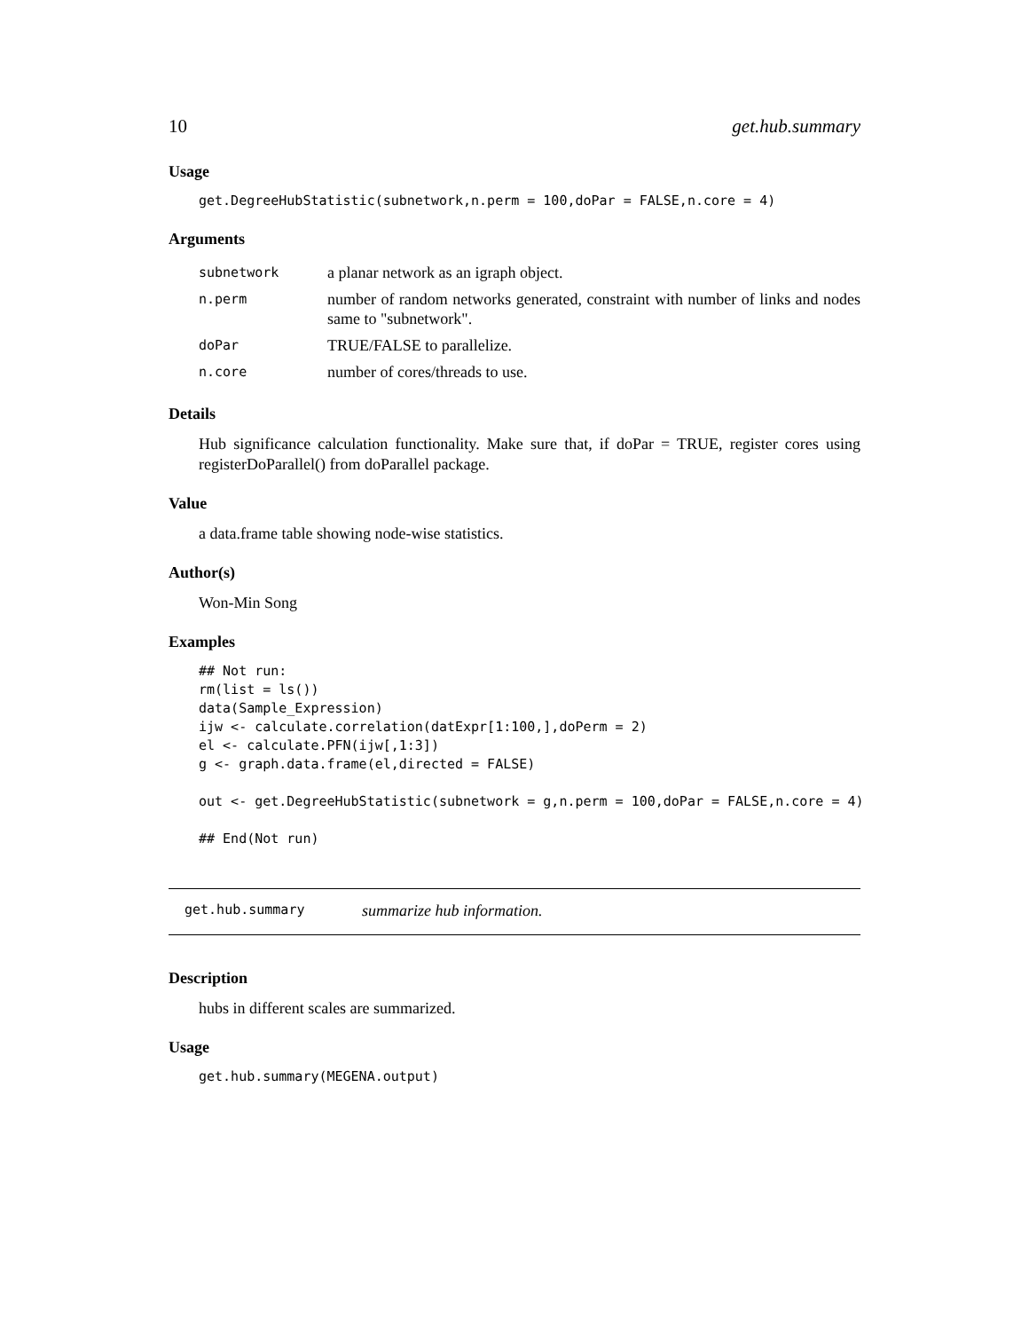10 get.hub.summary
Usage
get.DegreeHubStatistic(subnetwork,n.perm = 100,doPar = FALSE,n.core = 4)
Arguments
| subnetwork | a planar network as an igraph object. |
| n.perm | number of random networks generated, constraint with number of links and nodes same to "subnetwork". |
| doPar | TRUE/FALSE to parallelize. |
| n.core | number of cores/threads to use. |
Details
Hub significance calculation functionality. Make sure that, if doPar = TRUE, register cores using registerDoParallel() from doParallel package.
Value
a data.frame table showing node-wise statistics.
Author(s)
Won-Min Song
Examples
## Not run:
rm(list = ls())
data(Sample_Expression)
ijw <- calculate.correlation(datExpr[1:100,],doPerm = 2)
el <- calculate.PFN(ijw[,1:3])
g <- graph.data.frame(el,directed = FALSE)

out <- get.DegreeHubStatistic(subnetwork = g,n.perm = 100,doPar = FALSE,n.core = 4)

## End(Not run)
get.hub.summary summarize hub information.
Description
hubs in different scales are summarized.
Usage
get.hub.summary(MEGENA.output)